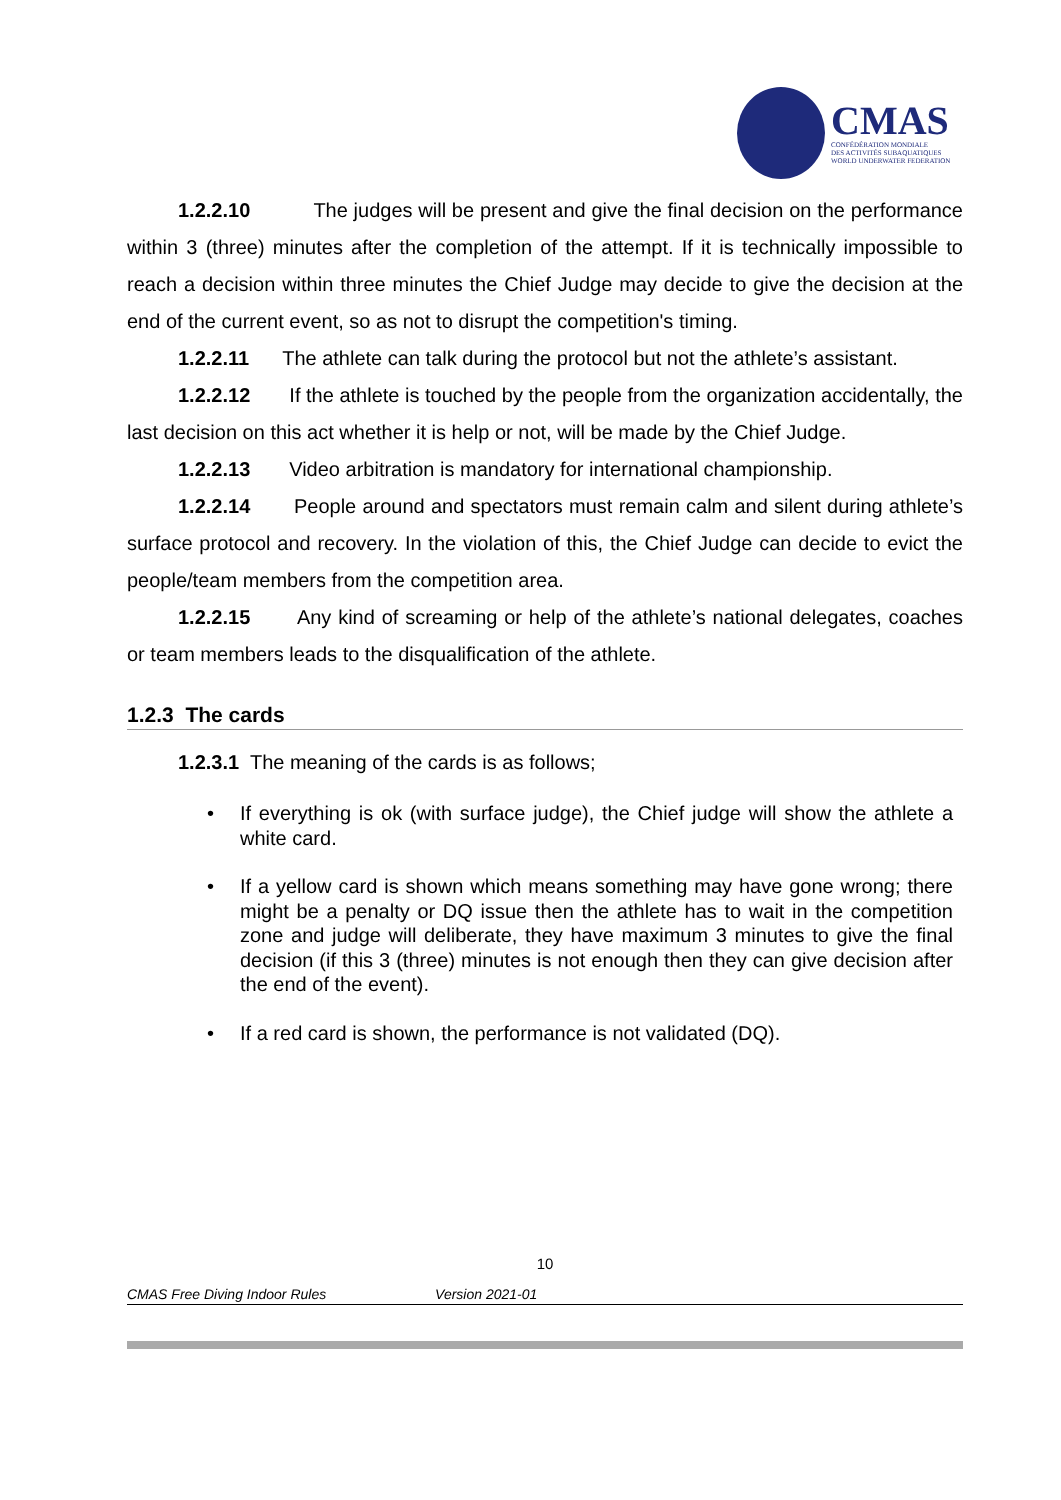CMAS
CONFÉDÉRATION MONDIALE
DES ACTIVITÉS SUBAQUATIQUES
WORLD UNDERWATER FEDERATION
1.2.2.10 The judges will be present and give the final decision on the performance within 3 (three) minutes after the completion of the attempt. If it is technically impossible to reach a decision within three minutes the Chief Judge may decide to give the decision at the end of the current event, so as not to disrupt the competition's timing.
1.2.2.11 The athlete can talk during the protocol but not the athlete’s assistant.
1.2.2.12 If the athlete is touched by the people from the organization accidentally, the last decision on this act whether it is help or not, will be made by the Chief Judge.
1.2.2.13 Video arbitration is mandatory for international championship.
1.2.2.14 People around and spectators must remain calm and silent during athlete’s surface protocol and recovery. In the violation of this, the Chief Judge can decide to evict the people/team members from the competition area.
1.2.2.15 Any kind of screaming or help of the athlete’s national delegates, coaches or team members leads to the disqualification of the athlete.
1.2.3 The cards
1.2.3.1 The meaning of the cards is as follows;
• If everything is ok (with surface judge), the Chief judge will show the athlete a white card.
• If a yellow card is shown which means something may have gone wrong; there might be a penalty or DQ issue then the athlete has to wait in the competition zone and judge will deliberate, they have maximum 3 minutes to give the final decision (if this 3 (three) minutes is not enough then they can give decision after the end of the event).
• If a red card is shown, the performance is not validated (DQ).
10
CMAS Free Diving Indoor Rules Version 2021-01